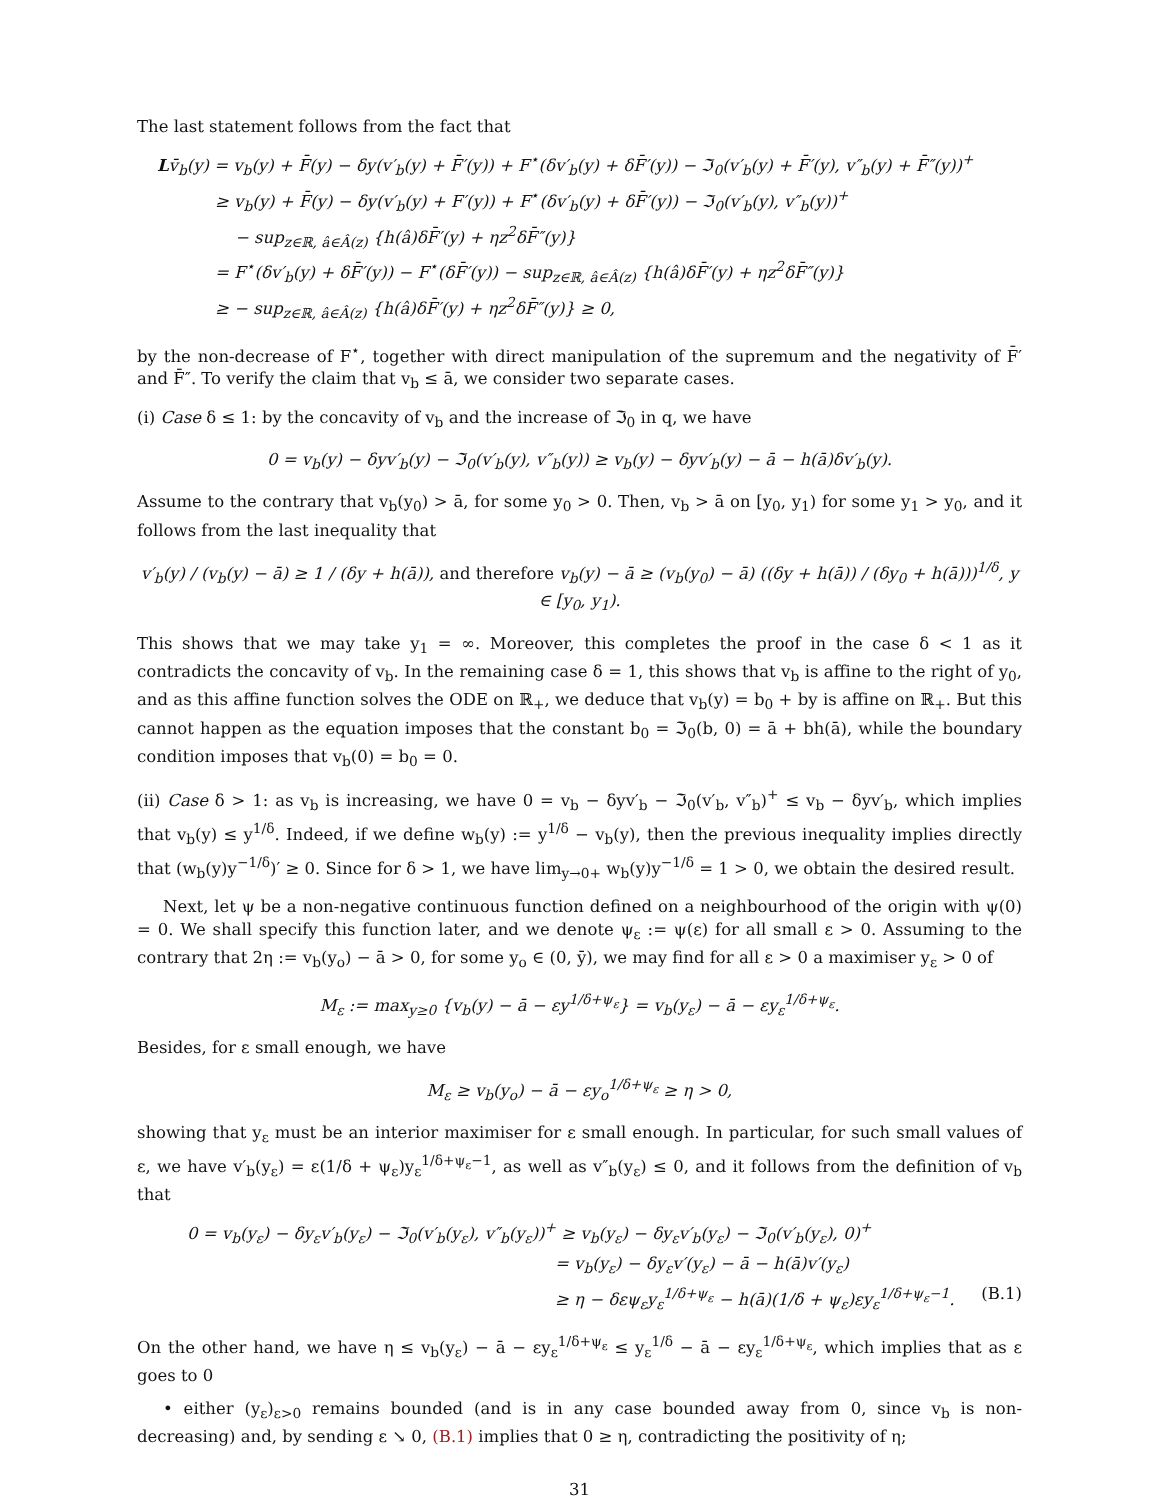The last statement follows from the fact that
Lv̄<sub>b</sub>(y) = v<sub>b</sub>(y) + F̄(y) − δy(v′<sub>b</sub>(y) + F̄′(y)) + F<sup>⋆</sup>(δv′<sub>b</sub>(y) + δF̄′(y)) − ℑ<sub>0</sub>(v′<sub>b</sub>(y) + F̄′(y), v″<sub>b</sub>(y) + F̄″(y))<sup>+</sup>
≥ v<sub>b</sub>(y) + F̄(y) − δy(v′<sub>b</sub>(y) + F′(y)) + F<sup>⋆</sup>(δv′<sub>b</sub>(y) + δF̄′(y)) − ℑ<sub>0</sub>(v′<sub>b</sub>(y), v″<sub>b</sub>(y))<sup>+</sup>
− sup<sub>z∈ℝ, â∈Â(z)</sub> {h(â)δF̄′(y) + ηz<sup>2</sup>δF̄″(y)}
= F<sup>⋆</sup>(δv′<sub>b</sub>(y) + δF̄′(y)) − F<sup>⋆</sup>(δF̄′(y)) − sup<sub>z∈ℝ, â∈Â(z)</sub> {h(â)δF̄′(y) + ηz<sup>2</sup>δF̄″(y)}
≥ − sup<sub>z∈ℝ, â∈Â(z)</sub> {h(â)δF̄′(y) + ηz<sup>2</sup>δF̄″(y)} ≥ 0,
by the non-decrease of F<sup>⋆</sup>, together with direct manipulation of the supremum and the negativity of F̄′ and F̄″. To verify the claim that v<sub>b</sub> ≤ ā, we consider two separate cases.
(i) Case δ ≤ 1: by the concavity of v<sub>b</sub> and the increase of ℑ<sub>0</sub> in q, we have
0 = v<sub>b</sub>(y) − δyv′<sub>b</sub>(y) − ℑ<sub>0</sub>(v′<sub>b</sub>(y), v″<sub>b</sub>(y)) ≥ v<sub>b</sub>(y) − δyv′<sub>b</sub>(y) − ā − h(ā)δv′<sub>b</sub>(y).
Assume to the contrary that v<sub>b</sub>(y<sub>0</sub>) > ā, for some y<sub>0</sub> > 0. Then, v<sub>b</sub> > ā on [y<sub>0</sub>, y<sub>1</sub>) for some y<sub>1</sub> > y<sub>0</sub>, and it follows from the last inequality that
v′<sub>b</sub>(y) / (v<sub>b</sub>(y) − ā) ≥ 1 / (δy + h(ā)), and therefore v<sub>b</sub>(y) − ā ≥ (v<sub>b</sub>(y<sub>0</sub>) − ā) ((δy + h(ā)) / (δy<sub>0</sub> + h(ā)))<sup>1/δ</sup>, y ∈ [y<sub>0</sub>, y<sub>1</sub>).
This shows that we may take y<sub>1</sub> = ∞. Moreover, this completes the proof in the case δ < 1 as it contradicts the concavity of v<sub>b</sub>. In the remaining case δ = 1, this shows that v<sub>b</sub> is affine to the right of y<sub>0</sub>, and as this affine function solves the ODE on ℝ<sub>+</sub>, we deduce that v<sub>b</sub>(y) = b<sub>0</sub> + by is affine on ℝ<sub>+</sub>. But this cannot happen as the equation imposes that the constant b<sub>0</sub> = ℑ<sub>0</sub>(b, 0) = ā + bh(ā), while the boundary condition imposes that v<sub>b</sub>(0) = b<sub>0</sub> = 0.
(ii) Case δ > 1: as v<sub>b</sub> is increasing, we have 0 = v<sub>b</sub> − δyv′<sub>b</sub> − ℑ<sub>0</sub>(v′<sub>b</sub>, v″<sub>b</sub>)<sup>+</sup> ≤ v<sub>b</sub> − δyv′<sub>b</sub>, which implies that v<sub>b</sub>(y) ≤ y<sup>1/δ</sup>. Indeed, if we define w<sub>b</sub>(y) := y<sup>1/δ</sup> − v<sub>b</sub>(y), then the previous inequality implies directly that (w<sub>b</sub>(y)y<sup>−1/δ</sup>)′ ≥ 0. Since for δ > 1, we have lim<sub>y→0+</sub> w<sub>b</sub>(y)y<sup>−1/δ</sup> = 1 > 0, we obtain the desired result.
Next, let ψ be a non-negative continuous function defined on a neighbourhood of the origin with ψ(0) = 0. We shall specify this function later, and we denote ψ<sub>ε</sub> := ψ(ε) for all small ε > 0. Assuming to the contrary that 2η := v<sub>b</sub>(y<sub>o</sub>) − ā > 0, for some y<sub>o</sub> ∈ (0, ȳ), we may find for all ε > 0 a maximiser y<sub>ε</sub> > 0 of
M<sub>ε</sub> := max<sub>y≥0</sub> {v<sub>b</sub>(y) − ā − εy<sup>1/δ+ψ<sub>ε</sub></sup>} = v<sub>b</sub>(y<sub>ε</sub>) − ā − εy<sub>ε</sub><sup>1/δ+ψ<sub>ε</sub></sup>.
Besides, for ε small enough, we have
M<sub>ε</sub> ≥ v<sub>b</sub>(y<sub>o</sub>) − ā − εy<sub>o</sub><sup>1/δ+ψ<sub>ε</sub></sup> ≥ η > 0,
showing that y<sub>ε</sub> must be an interior maximiser for ε small enough. In particular, for such small values of ε, we have v′<sub>b</sub>(y<sub>ε</sub>) = ε(1/δ + ψ<sub>ε</sub>)y<sub>ε</sub><sup>1/δ+ψ<sub>ε</sub>−1</sup>, as well as v″<sub>b</sub>(y<sub>ε</sub>) ≤ 0, and it follows from the definition of v<sub>b</sub> that
0 = v<sub>b</sub>(y<sub>ε</sub>) − δy<sub>ε</sub>v′<sub>b</sub>(y<sub>ε</sub>) − ℑ<sub>0</sub>(v′<sub>b</sub>(y<sub>ε</sub>), v″<sub>b</sub>(y<sub>ε</sub>))<sup>+</sup> ≥ v<sub>b</sub>(y<sub>ε</sub>) − δy<sub>ε</sub>v′<sub>b</sub>(y<sub>ε</sub>) − ℑ<sub>0</sub>(v′<sub>b</sub>(y<sub>ε</sub>), 0)<sup>+</sup>
= v<sub>b</sub>(y<sub>ε</sub>) − δy<sub>ε</sub>v′(y<sub>ε</sub>) − ā − h(ā)v′(y<sub>ε</sub>)
≥ η − δεψ<sub>ε</sub>y<sub>ε</sub><sup>1/δ+ψ<sub>ε</sub></sup> − h(ā)(1/δ + ψ<sub>ε</sub>)εy<sub>ε</sub><sup>1/δ+ψ<sub>ε</sub>−1</sup>. (B.1)
On the other hand, we have η ≤ v<sub>b</sub>(y<sub>ε</sub>) − ā − εy<sub>ε</sub><sup>1/δ+ψ<sub>ε</sub></sup> ≤ y<sub>ε</sub><sup>1/δ</sup> − ā − εy<sub>ε</sub><sup>1/δ+ψ<sub>ε</sub></sup>, which implies that as ε goes to 0
• either (y<sub>ε</sub>)<sub>ε>0</sub> remains bounded (and is in any case bounded away from 0, since v<sub>b</sub> is non-decreasing) and, by sending ε ↘ 0, (B.1) implies that 0 ≥ η, contradicting the positivity of η;
31